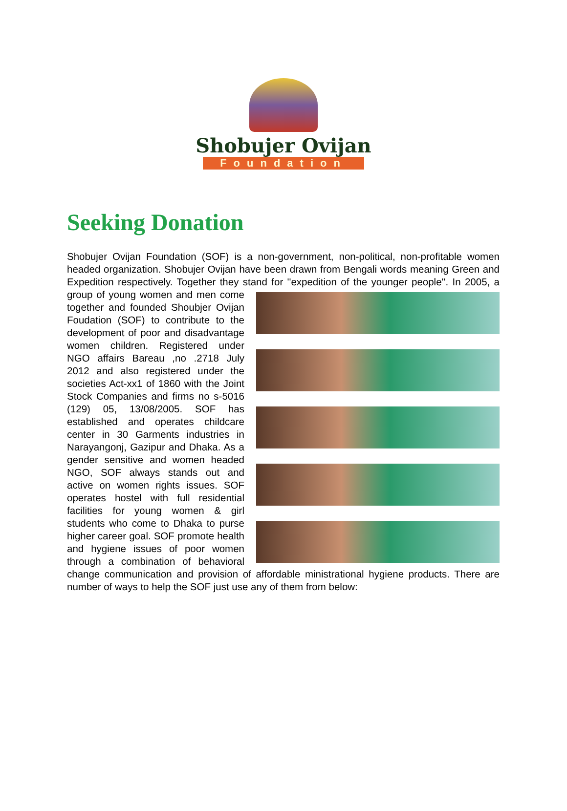Shobujer Ovijan
Foundation
Seeking Donation
Shobujer Ovijan Foundation (SOF) is a non-government, non-political, non-profitable women headed organization. Shobujer Ovijan have been drawn from Bengali words meaning Green and Expedition respectively. Together they stand for ''expedition of the
younger people''. In 2005, a group of young women and men come together and founded Shoubjer Ovijan Foudation (SOF) to contribute to the development of poor and disadvantage women children. Registered under NGO affairs Bareau ,no .2718 July 2012 and also registered under the societies Act-xx1 of 1860 with the Joint Stock Companies and firms no s-5016 (129) 05, 13/08/2005. SOF has established and operates childcare center in 30 Garments industries in Narayangonj, Gazipur and Dhaka. As a gender sensitive and women headed NGO, SOF always stands out and active on women rights issues. SOF operates hostel with full residential facilities for young women & girl students who come to Dhaka to purse higher career goal. SOF promote health and hygiene issues of poor women through a combination of behavioral change communication and provision of affordable ministrational hygiene products. There are number of ways to help the SOF just use any of them from below: